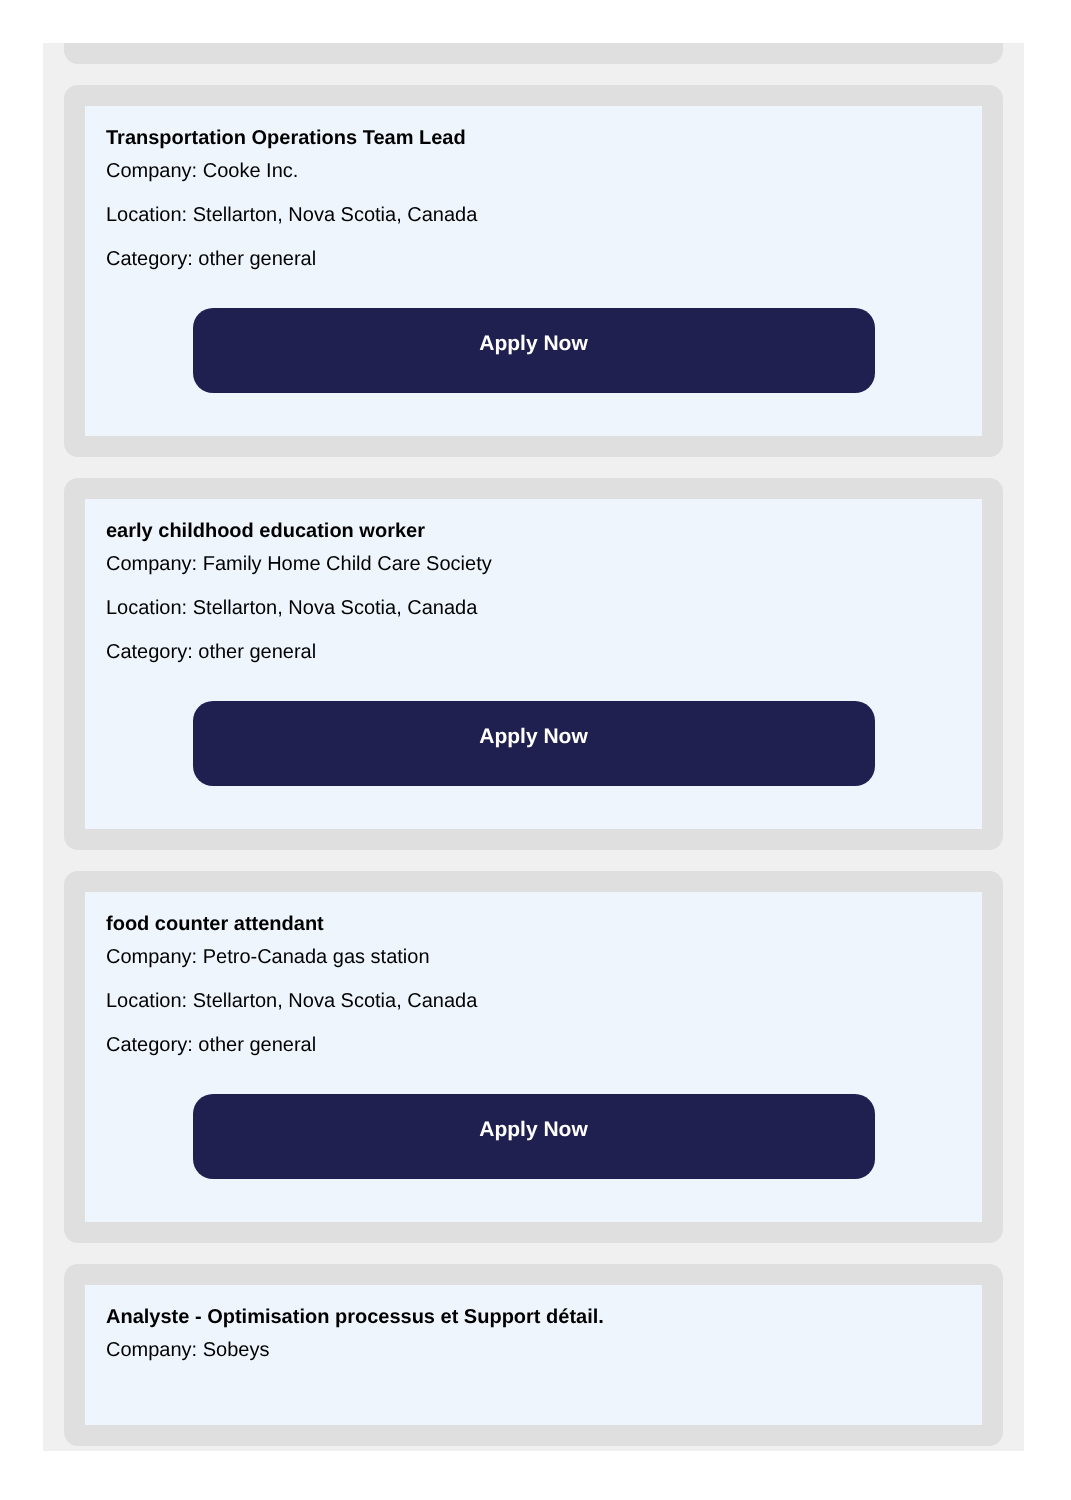Transportation Operations Team Lead
Company: Cooke Inc.
Location: Stellarton, Nova Scotia, Canada
Category: other general
Apply Now
early childhood education worker
Company: Family Home Child Care Society
Location: Stellarton, Nova Scotia, Canada
Category: other general
Apply Now
food counter attendant
Company: Petro-Canada gas station
Location: Stellarton, Nova Scotia, Canada
Category: other general
Apply Now
Analyste - Optimisation processus et Support détail.
Company: Sobeys